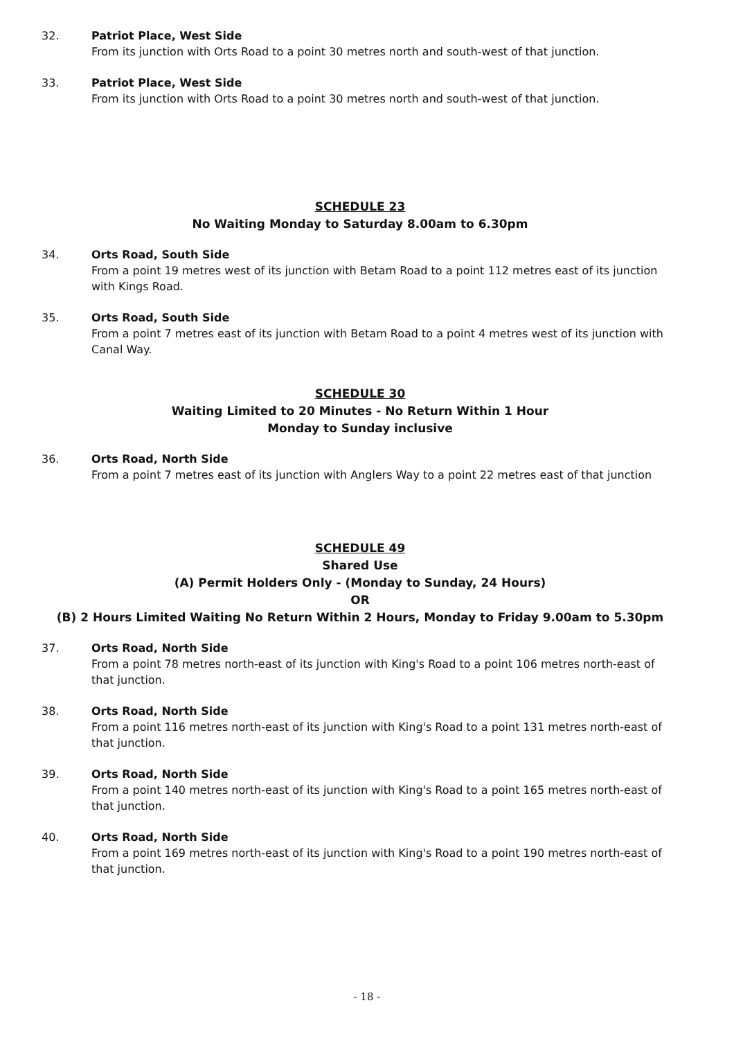32. Patriot Place, West Side
From its junction with Orts Road to a point 30 metres north and south-west of that junction.
33. Patriot Place, West Side
From its junction with Orts Road to a point 30 metres north and south-west of that junction.
SCHEDULE 23
No Waiting Monday to Saturday 8.00am to 6.30pm
34. Orts Road, South Side
From a point 19 metres west of its junction with Betam Road to a point 112 metres east of its junction with Kings Road.
35. Orts Road, South Side
From a point 7 metres east of its junction with Betam Road to a point 4 metres west of its junction with Canal Way.
SCHEDULE 30
Waiting Limited to 20 Minutes - No Return Within 1 Hour
Monday to Sunday inclusive
36. Orts Road, North Side
From a point 7 metres east of its junction with Anglers Way to a point 22 metres east of that junction
SCHEDULE 49
Shared Use
(A) Permit Holders Only - (Monday to Sunday, 24 Hours)
OR
(B) 2 Hours Limited Waiting No Return Within 2 Hours, Monday to Friday 9.00am to 5.30pm
37. Orts Road, North Side
From a point 78 metres north-east of its junction with King's Road to a point 106 metres north-east of that junction.
38. Orts Road, North Side
From a point 116 metres north-east of its junction with King's Road to a point 131 metres north-east of that junction.
39. Orts Road, North Side
From a point 140 metres north-east of its junction with King's Road to a point 165 metres north-east of that junction.
40. Orts Road, North Side
From a point 169 metres north-east of its junction with King's Road to a point 190 metres north-east of that junction.
- 18 -